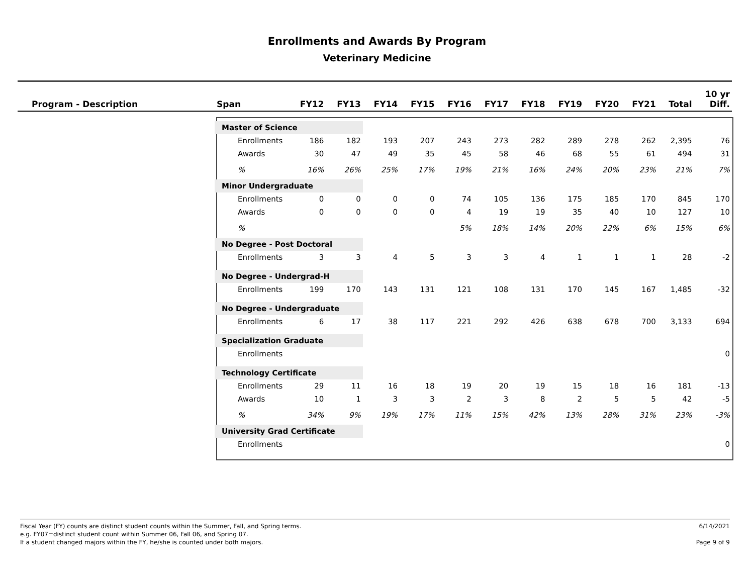Enrollments and Awards By Program
Veterinary Medicine
| Program - Description | Span | FY12 | FY13 | FY14 | FY15 | FY16 | FY17 | FY18 | FY19 | FY20 | FY21 | Total | 10 yr Diff. |
| --- | --- | --- | --- | --- | --- | --- | --- | --- | --- | --- | --- | --- | --- |
| | Master of Science | | | | | | | | | | | | |
| | Enrollments | 186 | 182 | 193 | 207 | 243 | 273 | 282 | 289 | 278 | 262 | 2,395 | 76 |
| | Awards | 30 | 47 | 49 | 35 | 45 | 58 | 46 | 68 | 55 | 61 | 494 | 31 |
| | % | 16% | 26% | 25% | 17% | 19% | 21% | 16% | 24% | 20% | 23% | 21% | 7% |
| | Minor Undergraduate | | | | | | | | | | | | |
| | Enrollments | 0 | 0 | 0 | 0 | 74 | 105 | 136 | 175 | 185 | 170 | 845 | 170 |
| | Awards | 0 | 0 | 0 | 0 | 4 | 19 | 19 | 35 | 40 | 10 | 127 | 10 |
| | % | | | | | 5% | 18% | 14% | 20% | 22% | 6% | 15% | 6% |
| | No Degree - Post Doctoral | | | | | | | | | | | | |
| | Enrollments | 3 | 3 | 4 | 5 | 3 | 3 | 4 | 1 | 1 | 1 | 28 | -2 |
| | No Degree - Undergrad-H | | | | | | | | | | | | |
| | Enrollments | 199 | 170 | 143 | 131 | 121 | 108 | 131 | 170 | 145 | 167 | 1,485 | -32 |
| | No Degree - Undergraduate | | | | | | | | | | | | |
| | Enrollments | 6 | 17 | 38 | 117 | 221 | 292 | 426 | 638 | 678 | 700 | 3,133 | 694 |
| | Specialization Graduate | | | | | | | | | | | | |
| | Enrollments | | | | | | | | | | | | 0 |
| | Technology Certificate | | | | | | | | | | | | |
| | Enrollments | 29 | 11 | 16 | 18 | 19 | 20 | 19 | 15 | 18 | 16 | 181 | -13 |
| | Awards | 10 | 1 | 3 | 3 | 2 | 3 | 8 | 2 | 5 | 5 | 42 | -5 |
| | % | 34% | 9% | 19% | 17% | 11% | 15% | 42% | 13% | 28% | 31% | 23% | -3% |
| | University Grad Certificate | | | | | | | | | | | | |
| | Enrollments | | | | | | | | | | | | 0 |
Fiscal Year (FY) counts are distinct student counts within the Summer, Fall, and Spring terms.
e.g. FY07=distinct student count within Summer 06, Fall 06, and Spring 07.
If a student changed majors within the FY, he/she is counted under both majors.
6/14/2021
Page 9 of 9